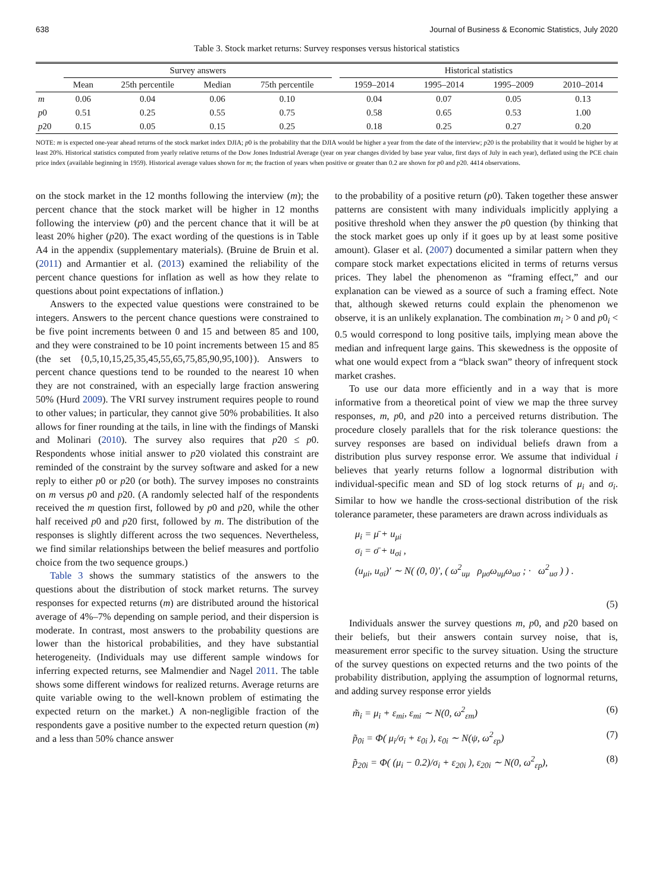638 Journal of Business & Economic Statistics, July 2020
Table 3. Stock market returns: Survey responses versus historical statistics
| | Survey answers | | | | | Historical statistics | | | |
| --- | --- | --- | --- | --- | --- | --- | --- | --- | --- |
| | Mean | 25th percentile | Median | 75th percentile | | 1959–2014 | 1995–2014 | 1995–2009 | 2010–2014 |
| m | 0.06 | 0.04 | 0.06 | 0.10 | | 0.04 | 0.07 | 0.05 | 0.13 |
| p 0 | 0.51 | 0.25 | 0.55 | 0.75 | | 0.58 | 0.65 | 0.53 | 1.00 |
| p 20 | 0.15 | 0.05 | 0.15 | 0.25 | | 0.18 | 0.25 | 0.27 | 0.20 |
NOTE: m is expected one-year ahead returns of the stock market index DJIA; p0 is the probability that the DJIA would be higher a year from the date of the interview; p20 is the probability that it would be higher by at least 20%. Historical statistics computed from yearly relative returns of the Dow Jones Industrial Average (year on year changes divided by base year value, first days of July in each year), deflated using the PCE chain price index (available beginning in 1959). Historical average values shown for m; the fraction of years when positive or greater than 0.2 are shown for p0 and p20. 4414 observations.
on the stock market in the 12 months following the interview (m); the percent chance that the stock market will be higher in 12 months following the interview (p0) and the percent chance that it will be at least 20% higher (p20). The exact wording of the questions is in Table A4 in the appendix (supplementary materials). (Bruine de Bruin et al. (2011) and Armantier et al. (2013) examined the reliability of the percent chance questions for inflation as well as how they relate to questions about point expectations of inflation.)
Answers to the expected value questions were constrained to be integers. Answers to the percent chance questions were constrained to be five point increments between 0 and 15 and between 85 and 100, and they were constrained to be 10 point increments between 15 and 85 (the set {0,5,10,15,25,35,45,55,65,75,85,90,95,100}). Answers to percent chance questions tend to be rounded to the nearest 10 when they are not constrained, with an especially large fraction answering 50% (Hurd 2009). The VRI survey instrument requires people to round to other values; in particular, they cannot give 50% probabilities. It also allows for finer rounding at the tails, in line with the findings of Manski and Molinari (2010). The survey also requires that p20 ≤ p0. Respondents whose initial answer to p20 violated this constraint are reminded of the constraint by the survey software and asked for a new reply to either p0 or p20 (or both). The survey imposes no constraints on m versus p0 and p20. (A randomly selected half of the respondents received the m question first, followed by p0 and p20, while the other half received p0 and p20 first, followed by m. The distribution of the responses is slightly different across the two sequences. Nevertheless, we find similar relationships between the belief measures and portfolio choice from the two sequence groups.)
Table 3 shows the summary statistics of the answers to the questions about the distribution of stock market returns. The survey responses for expected returns (m) are distributed around the historical average of 4%–7% depending on sample period, and their dispersion is moderate. In contrast, most answers to the probability questions are lower than the historical probabilities, and they have substantial heterogeneity. (Individuals may use different sample windows for inferring expected returns, see Malmendier and Nagel 2011. The table shows some different windows for realized returns. Average returns are quite variable owing to the well-known problem of estimating the expected return on the market.) A non-negligible fraction of the respondents gave a positive number to the expected return question (m) and a less than 50% chance answer
to the probability of a positive return (p0). Taken together these answer patterns are consistent with many individuals implicitly applying a positive threshold when they answer the p0 question (by thinking that the stock market goes up only if it goes up by at least some positive amount). Glaser et al. (2007) documented a similar pattern when they compare stock market expectations elicited in terms of returns versus prices. They label the phenomenon as “framing effect,” and our explanation can be viewed as a source of such a framing effect. Note that, although skewed returns could explain the phenomenon we observe, it is an unlikely explanation. The combination m<sub>i</sub> > 0 and p0<sub>i</sub> < 0.5 would correspond to long positive tails, implying mean above the median and infrequent large gains. This skewedness is the opposite of what one would expect from a “black swan” theory of infrequent stock market crashes.
To use our data more efficiently and in a way that is more informative from a theoretical point of view we map the three survey responses, m, p0, and p20 into a perceived returns distribution. The procedure closely parallels that for the risk tolerance questions: the survey responses are based on individual beliefs drawn from a distribution plus survey response error. We assume that individual i believes that yearly returns follow a lognormal distribution with individual-specific mean and SD of log stock returns of μ<sub>i</sub> and σ<sub>i</sub>. Similar to how we handle the cross-sectional distribution of the risk tolerance parameter, these parameters are drawn across individuals as
μ<sub>i</sub> = μ̄ + u<sub>μi</sub>
σ<sub>i</sub> = σ̄ + u<sub>σi</sub> ,
(u<sub>μi</sub>, u<sub>σi</sub>)′ ∼ N( (0, 0)′, ( ω<sup>2</sup><sub>uμ</sub> ρ<sub>μσ</sub>ω<sub>uμ</sub>ω<sub>uσ</sub> ; · ω<sup>2</sup><sub>uσ</sub> ) ) .
(5)
Individuals answer the survey questions m, p0, and p20 based on their beliefs, but their answers contain survey noise, that is, measurement error specific to the survey situation. Using the structure of the survey questions on expected returns and the two points of the probability distribution, applying the assumption of lognormal returns, and adding survey response error yields
m̃<sub>i</sub> = μ<sub>i</sub> + ε<sub>mi</sub>, ε<sub>mi</sub> ∼ N(0, ω<sup>2</sup><sub>εm</sub>) (6)
p̃<sub>0i</sub> = Φ( μ<sub>i</sub>/σ<sub>i</sub> + ε<sub>0i</sub> ), ε<sub>0i</sub> ∼ N(ψ, ω<sup>2</sup><sub>εp</sub>) (7)
p̃<sub>20i</sub> = Φ( (μ<sub>i</sub> − 0.2)/σ<sub>i</sub> + ε<sub>20i</sub> ), ε<sub>20i</sub> ∼ N(0, ω<sup>2</sup><sub>εp</sub>), (8)